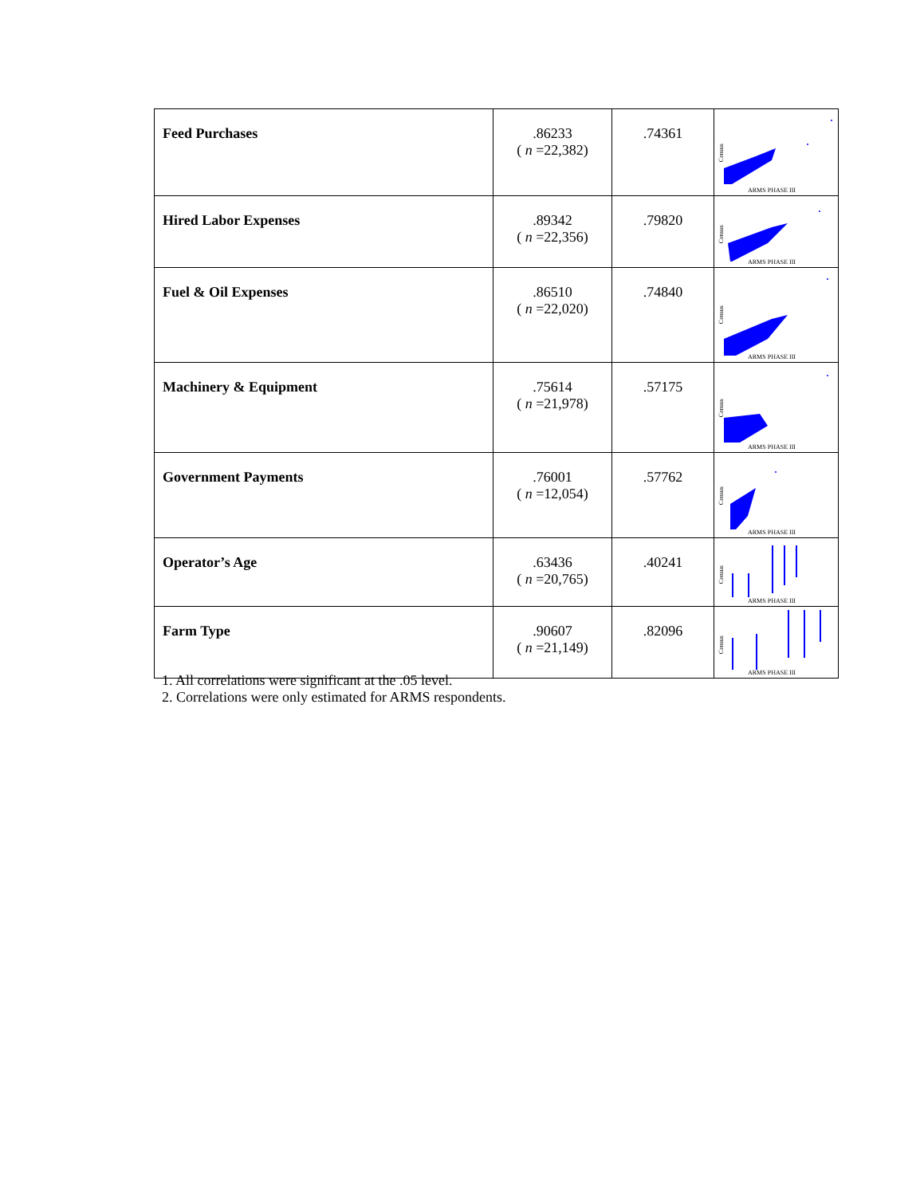| Feed Purchases | .86233 ( n =22,382) | .74361 | Census ARMS PHASE III |
| Hired Labor Expenses | .89342 ( n =22,356) | .79820 | Census ARMS PHASE III |
| Fuel & Oil Expenses | .86510 ( n =22,020) | .74840 | Census ARMS PHASE III |
| Machinery & Equipment | .75614 ( n =21,978) | .57175 | Census ARMS PHASE III |
| Government Payments | .76001 ( n =12,054) | .57762 | Census ARMS PHASE III |
| Operator’s Age | .63436 ( n =20,765) | .40241 | Census ARMS PHASE III |
| Farm Type | .90607 ( n =21,149) | .82096 | Census ARMS PHASE III |
1. All correlations were significant at the .05 level.
2. Correlations were only estimated for ARMS respondents.